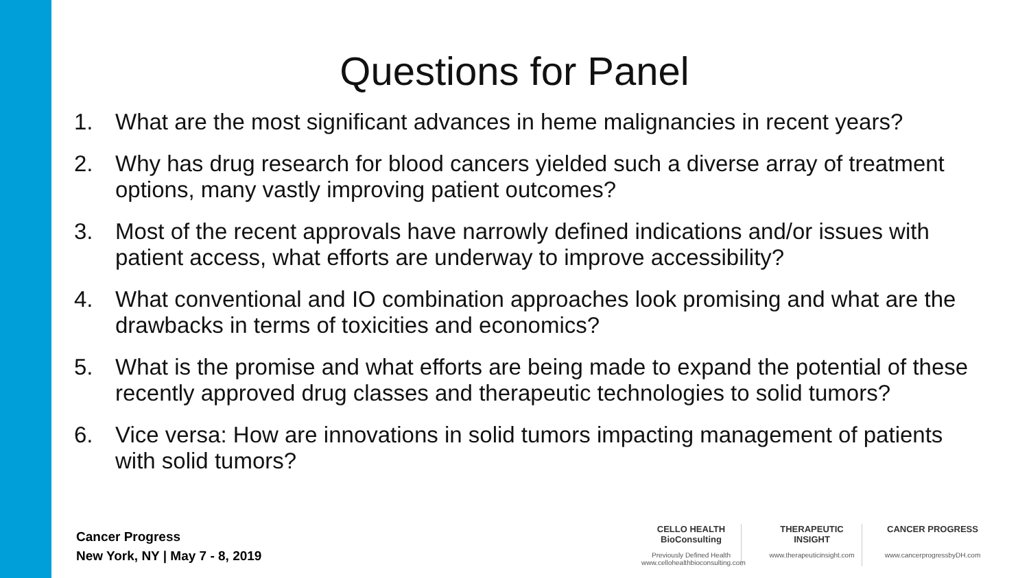Questions for Panel
1. What are the most significant advances in heme malignancies in recent years?
2. Why has drug research for blood cancers yielded such a diverse array of treatment options, many vastly improving patient outcomes?
3. Most of the recent approvals have narrowly defined indications and/or issues with patient access, what efforts are underway to improve accessibility?
4. What conventional and IO combination approaches look promising and what are the drawbacks in terms of toxicities and economics?
5. What is the promise and what efforts are being made to expand the potential of these recently approved drug classes and therapeutic technologies to solid tumors?
6. Vice versa: How are innovations in solid tumors impacting management of patients with solid tumors?
Cancer Progress
New York, NY | May 7 - 8, 2019
CELLO HEALTH BioConsulting
Previously Defined Health
www.cellohealthbioconsulting.com
THERAPEUTIC INSIGHT
www.therapeuticinsight.com
CANCER PROGRESS
www.cancerprogressbyDH.com